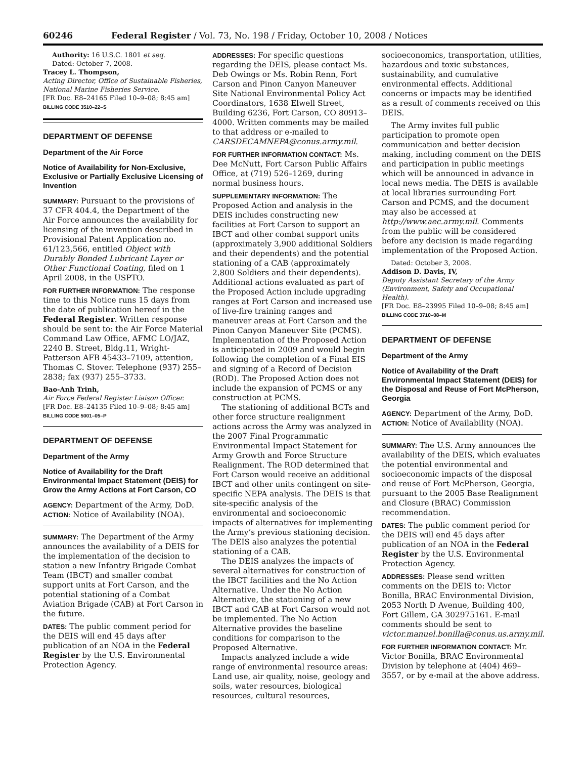60246 Federal Register / Vol. 73, No. 198 / Friday, October 10, 2008 / Notices
Authority: 16 U.S.C. 1801 et seq.
Dated: October 7, 2008.
Tracey L. Thompson,
Acting Director, Office of Sustainable Fisheries, National Marine Fisheries Service.
[FR Doc. E8–24165 Filed 10–9–08; 8:45 am]
BILLING CODE 3510–22–S
DEPARTMENT OF DEFENSE
Department of the Air Force
Notice of Availability for Non-Exclusive, Exclusive or Partially Exclusive Licensing of Invention
SUMMARY: Pursuant to the provisions of 37 CFR 404.4, the Department of the Air Force announces the availability for licensing of the invention described in Provisional Patent Application no. 61/123,566, entitled Object with Durably Bonded Lubricant Layer or Other Functional Coating, filed on 1 April 2008, in the USPTO.
FOR FURTHER INFORMATION: The response time to this Notice runs 15 days from the date of publication hereof in the Federal Register. Written response should be sent to: the Air Force Material Command Law Office, AFMC LO/JAZ, 2240 B. Street, Bldg.11, Wright-Patterson AFB 45433–7109, attention, Thomas C. Stover. Telephone (937) 255–2838; fax (937) 255–3733.
Bao-Anh Trinh,
Air Force Federal Register Liaison Officer.
[FR Doc. E8–24135 Filed 10–9–08; 8:45 am]
BILLING CODE 5001–05–P
DEPARTMENT OF DEFENSE
Department of the Army
Notice of Availability for the Draft Environmental Impact Statement (DEIS) for Grow the Army Actions at Fort Carson, CO
AGENCY: Department of the Army, DoD.
ACTION: Notice of Availability (NOA).
SUMMARY: The Department of the Army announces the availability of a DEIS for the implementation of the decision to station a new Infantry Brigade Combat Team (IBCT) and smaller combat support units at Fort Carson, and the potential stationing of a Combat Aviation Brigade (CAB) at Fort Carson in the future.
DATES: The public comment period for the DEIS will end 45 days after publication of an NOA in the Federal Register by the U.S. Environmental Protection Agency.
ADDRESSES: For specific questions regarding the DEIS, please contact Ms. Deb Owings or Ms. Robin Renn, Fort Carson and Pinon Canyon Maneuver Site National Environmental Policy Act Coordinators, 1638 Elwell Street, Building 6236, Fort Carson, CO 80913–4000. Written comments may be mailed to that address or e-mailed to CARSDECAMNEPA@conus.army.mil.
FOR FURTHER INFORMATION CONTACT: Ms. Dee McNutt, Fort Carson Public Affairs Office, at (719) 526–1269, during normal business hours.
SUPPLEMENTARY INFORMATION: The Proposed Action and analysis in the DEIS includes constructing new facilities at Fort Carson to support an IBCT and other combat support units (approximately 3,900 additional Soldiers and their dependents) and the potential stationing of a CAB (approximately 2,800 Soldiers and their dependents). Additional actions evaluated as part of the Proposed Action include upgrading ranges at Fort Carson and increased use of live-fire training ranges and maneuver areas at Fort Carson and the Pinon Canyon Maneuver Site (PCMS). Implementation of the Proposed Action is anticipated in 2009 and would begin following the completion of a Final EIS and signing of a Record of Decision (ROD). The Proposed Action does not include the expansion of PCMS or any construction at PCMS.
The stationing of additional BCTs and other force structure realignment actions across the Army was analyzed in the 2007 Final Programmatic Environmental Impact Statement for Army Growth and Force Structure Realignment. The ROD determined that Fort Carson would receive an additional IBCT and other units contingent on site-specific NEPA analysis. The DEIS is that site-specific analysis of the environmental and socioeconomic impacts of alternatives for implementing the Army’s previous stationing decision. The DEIS also analyzes the potential stationing of a CAB.
The DEIS analyzes the impacts of several alternatives for construction of the IBCT facilities and the No Action Alternative. Under the No Action Alternative, the stationing of a new IBCT and CAB at Fort Carson would not be implemented. The No Action Alternative provides the baseline conditions for comparison to the Proposed Alternative.
Impacts analyzed include a wide range of environmental resource areas: Land use, air quality, noise, geology and soils, water resources, biological resources, cultural resources,
socioeconomics, transportation, utilities, hazardous and toxic substances, sustainability, and cumulative environmental effects. Additional concerns or impacts may be identified as a result of comments received on this DEIS.
The Army invites full public participation to promote open communication and better decision making, including comment on the DEIS and participation in public meetings which will be announced in advance in local news media. The DEIS is available at local libraries surrounding Fort Carson and PCMS, and the document may also be accessed at http://www.aec.army.mil. Comments from the public will be considered before any decision is made regarding implementation of the Proposed Action.
Dated: October 3, 2008.
Addison D. Davis, IV,
Deputy Assistant Secretary of the Army (Environment, Safety and Occupational Health).
[FR Doc. E8–23995 Filed 10–9–08; 8:45 am]
BILLING CODE 3710–08–M
DEPARTMENT OF DEFENSE
Department of the Army
Notice of Availability of the Draft Environmental Impact Statement (DEIS) for the Disposal and Reuse of Fort McPherson, Georgia
AGENCY: Department of the Army, DoD.
ACTION: Notice of Availability (NOA).
SUMMARY: The U.S. Army announces the availability of the DEIS, which evaluates the potential environmental and socioeconomic impacts of the disposal and reuse of Fort McPherson, Georgia, pursuant to the 2005 Base Realignment and Closure (BRAC) Commission recommendation.
DATES: The public comment period for the DEIS will end 45 days after publication of an NOA in the Federal Register by the U.S. Environmental Protection Agency.
ADDRESSES: Please send written comments on the DEIS to: Victor Bonilla, BRAC Environmental Division, 2053 North D Avenue, Building 400, Fort Gillem, GA 302975161. E-mail comments should be sent to victor.manuel.bonilla@conus.us.army.mil.
FOR FURTHER INFORMATION CONTACT: Mr. Victor Bonilla, BRAC Environmental Division by telephone at (404) 469–3557, or by e-mail at the above address.